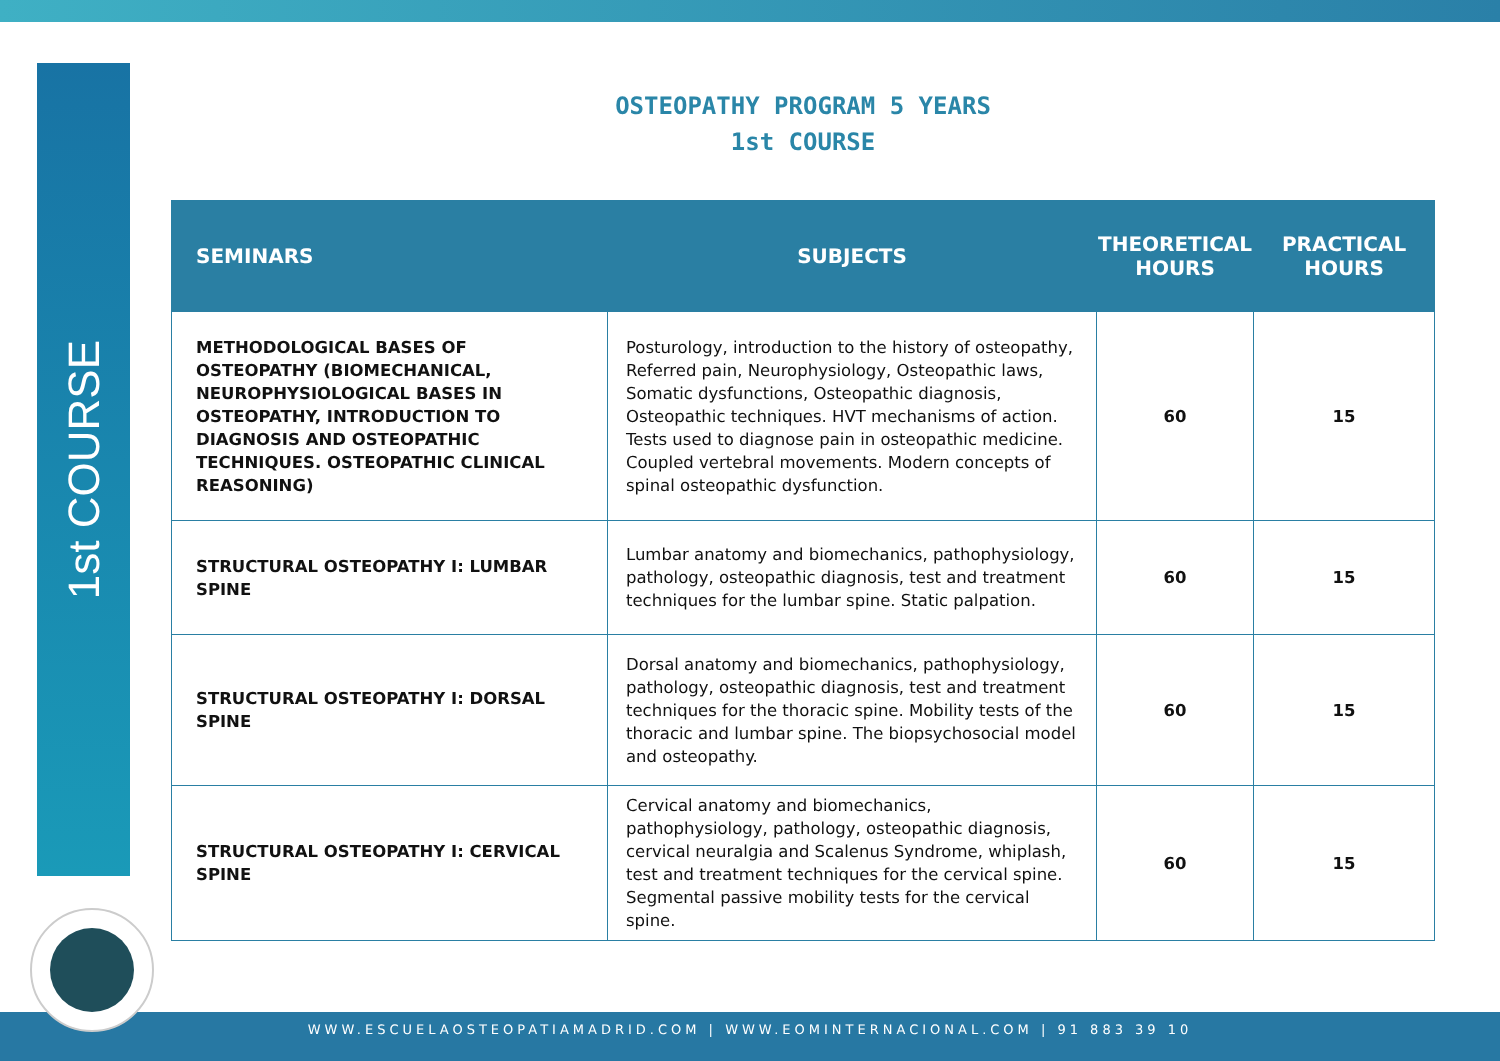1st COURSE
OSTEOPATHY PROGRAM 5 YEARS
1st COURSE
| SEMINARS | SUBJECTS | THEORETICAL HOURS | PRACTICAL HOURS |
| --- | --- | --- | --- |
| METHODOLOGICAL BASES OF OSTEOPATHY (BIOMECHANICAL, NEUROPHYSIOLOGICAL BASES IN OSTEOPATHY, INTRODUCTION TO DIAGNOSIS AND OSTEOPATHIC TECHNIQUES. OSTEOPATHIC CLINICAL REASONING) | Posturology, introduction to the history of osteopathy, Referred pain, Neurophysiology, Osteopathic laws, Somatic dysfunctions, Osteopathic diagnosis, Osteopathic techniques. HVT mechanisms of action. Tests used to diagnose pain in osteopathic medicine. Coupled vertebral movements. Modern concepts of spinal osteopathic dysfunction. | 60 | 15 |
| STRUCTURAL OSTEOPATHY I: LUMBAR SPINE | Lumbar anatomy and biomechanics, pathophysiology, pathology, osteopathic diagnosis, test and treatment techniques for the lumbar spine. Static palpation. | 60 | 15 |
| STRUCTURAL OSTEOPATHY I: DORSAL SPINE | Dorsal anatomy and biomechanics, pathophysiology, pathology, osteopathic diagnosis, test and treatment techniques for the thoracic spine. Mobility tests of the thoracic and lumbar spine. The biopsychosocial model and osteopathy. | 60 | 15 |
| STRUCTURAL OSTEOPATHY I: CERVICAL SPINE | Cervical anatomy and biomechanics, pathophysiology, pathology, osteopathic diagnosis, cervical neuralgia and Scalenus Syndrome, whiplash, test and treatment techniques for the cervical spine. Segmental passive mobility tests for the cervical spine. | 60 | 15 |
WWW.ESCUELAOSTEOPATIAMADRID.COM | WWW.EOMINTERNACIONAL.COM | 91 883 39 10